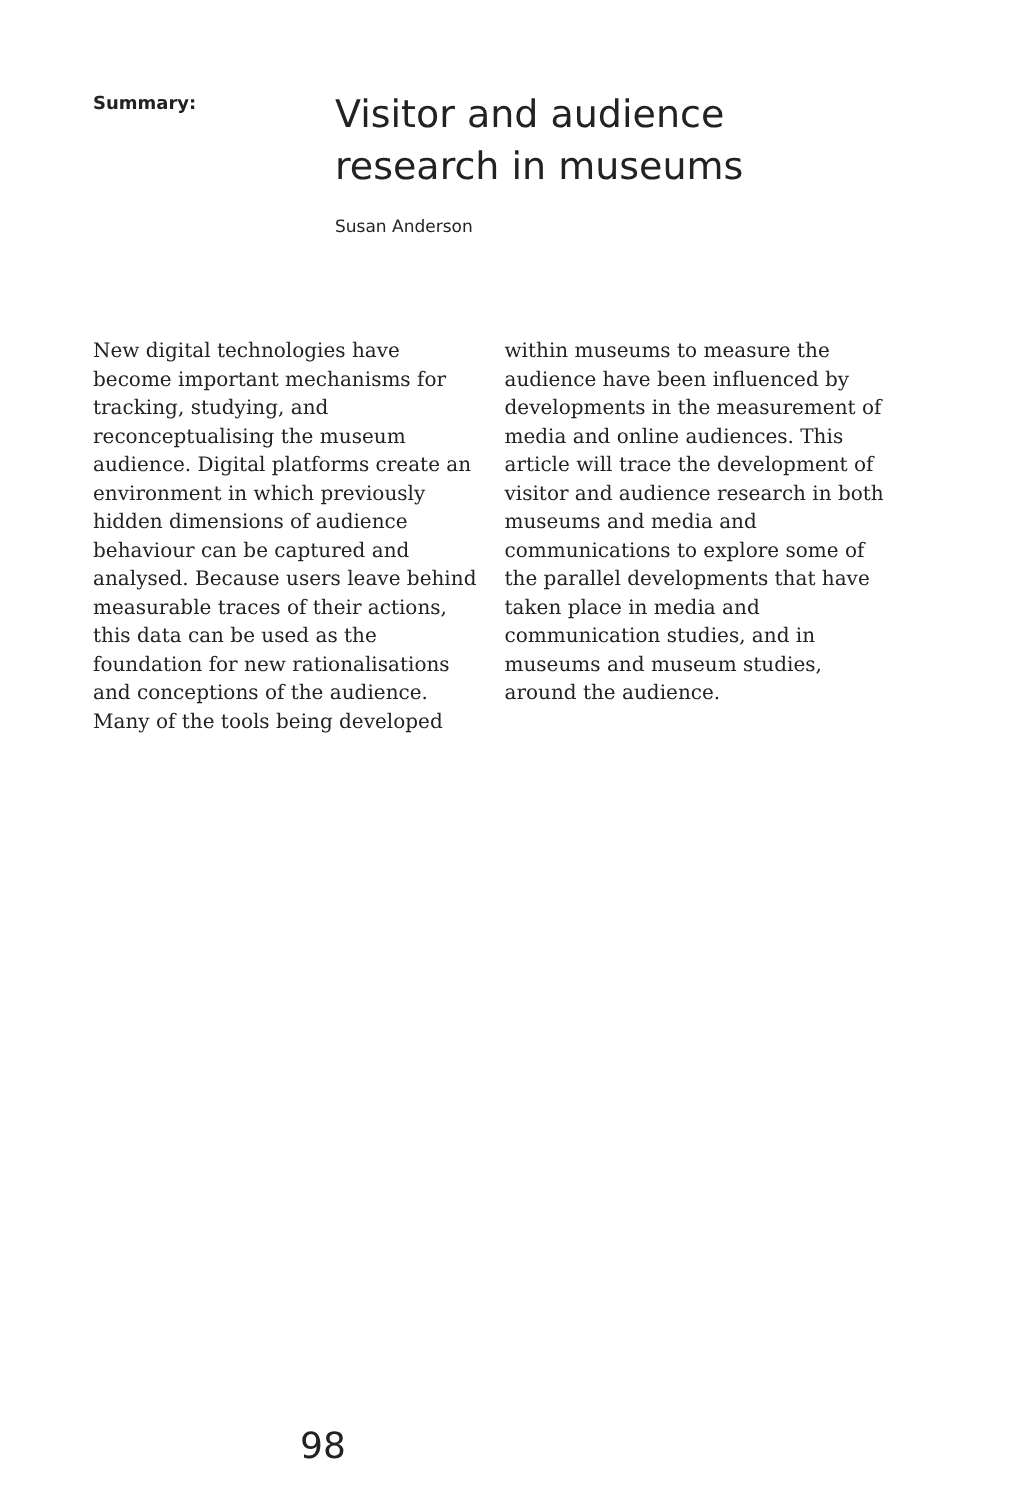Summary:
Visitor and audience research in museums
Susan Anderson
New digital technologies have become important mechanisms for tracking, studying, and reconceptualising the museum audience. Digital platforms create an environment in which previously hidden dimensions of audience behaviour can be captured and analysed. Because users leave behind measurable traces of their actions, this data can be used as the foundation for new rationalisations and conceptions of the audience. Many of the tools being developed within museums to measure the audience have been influenced by developments in the measurement of media and online audiences. This article will trace the development of visitor and audience research in both museums and media and communications to explore some of the parallel developments that have taken place in media and communication studies, and in museums and museum studies, around the audience.
98